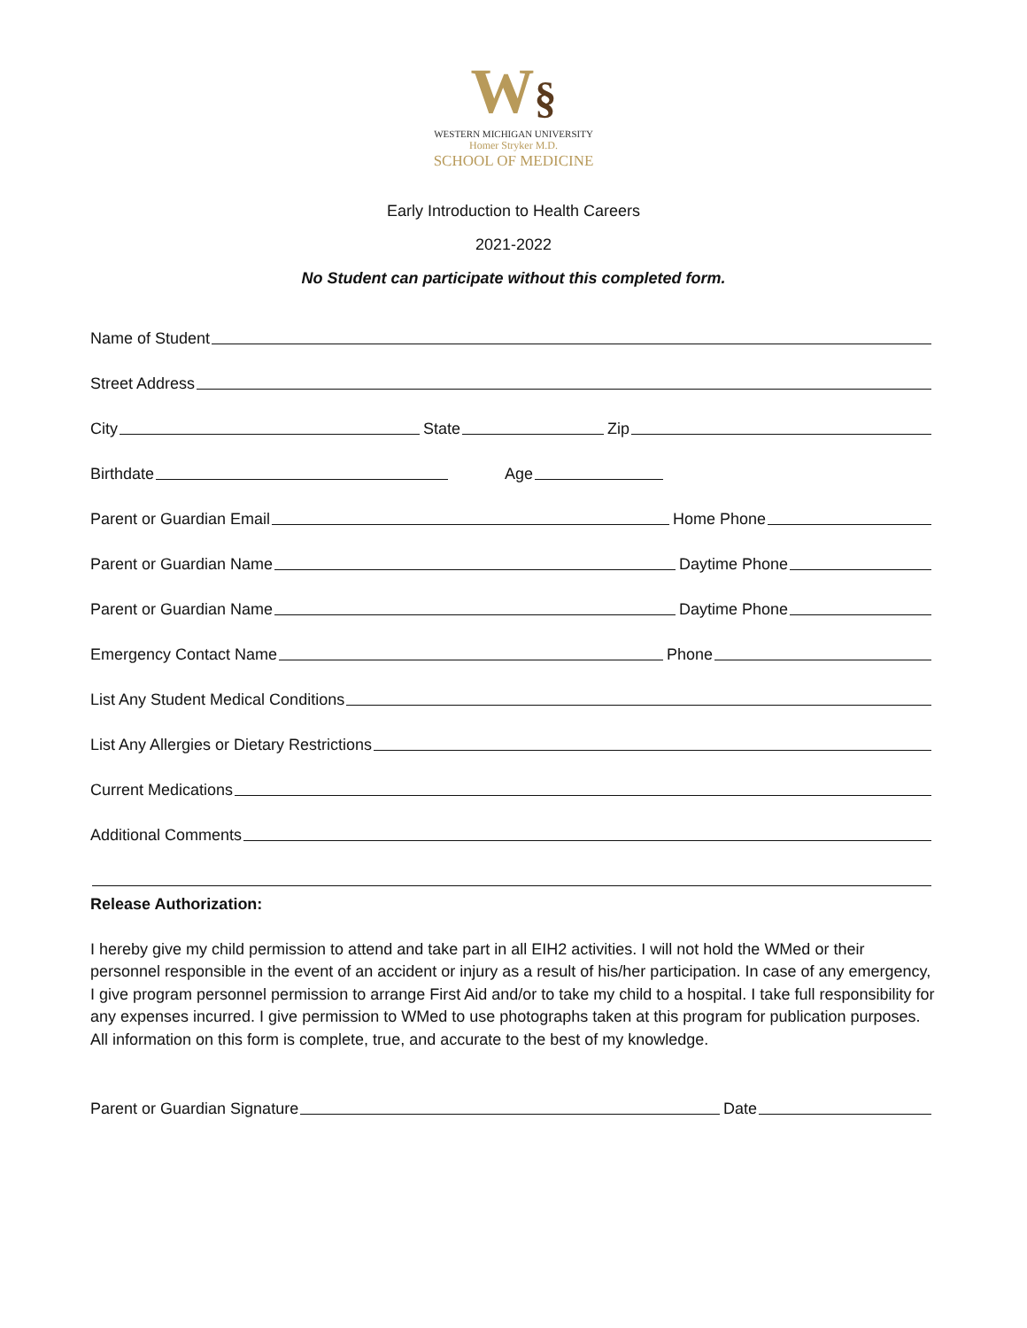W§
WESTERN MICHIGAN UNIVERSITY
Homer Stryker M.D.
SCHOOL OF MEDICINE
Early Introduction to Health Careers
2021-2022
No Student can participate without this completed form.
Name of Student
Street Address
City
State
Zip
Birthdate
Age
Parent or Guardian Email
Home Phone
Parent or Guardian Name
Daytime Phone
Parent or Guardian Name
Daytime Phone
Emergency Contact Name
Phone
List Any Student Medical Conditions
List Any Allergies or Dietary Restrictions
Current Medications
Additional Comments
Release Authorization:
I hereby give my child permission to attend and take part in all EIH2 activities. I will not hold the WMed or their personnel responsible in the event of an accident or injury as a result of his/her participation. In case of any emergency, I give program personnel permission to arrange First Aid and/or to take my child to a hospital. I take full responsibility for any expenses incurred. I give permission to WMed to use photographs taken at this program for publication purposes. All information on this form is complete, true, and accurate to the best of my knowledge.
Parent or Guardian Signature
Date